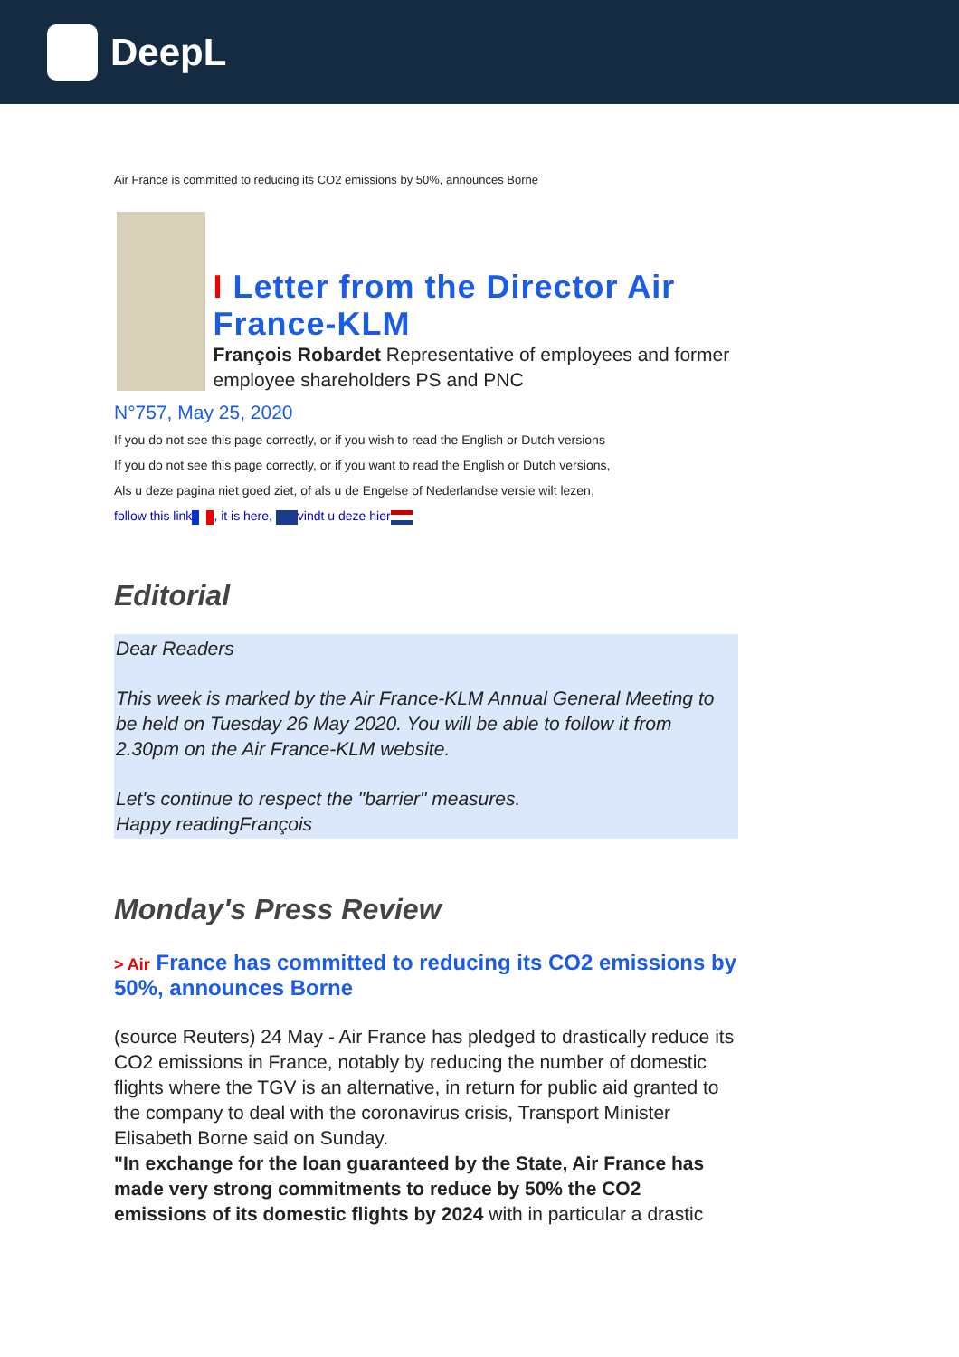DeepL
Air France is committed to reducing its CO2 emissions by 50%, announces Borne
I Letter from the Director Air France-KLM
François Robardet Representative of employees and former employee shareholders PS and PNC
N°757, May 25, 2020
If you do not see this page correctly, or if you wish to read the English or Dutch versions
If you do not see this page correctly, or if you want to read the English or Dutch versions,
Als u deze pagina niet goed ziet, of als u de Engelse of Nederlandse versie wilt lezen,
follow this link , it is here, vindt u deze hier
Editorial
Dear Readers
This week is marked by the Air France-KLM Annual General Meeting to be held on Tuesday 26 May 2020. You will be able to follow it from 2.30pm on the Air France-KLM website.
Let's continue to respect the "barrier" measures.
Happy readingFrançois
Monday's Press Review
> Air France has committed to reducing its CO2 emissions by 50%, announces Borne
(source Reuters) 24 May - Air France has pledged to drastically reduce its CO2 emissions in France, notably by reducing the number of domestic flights where the TGV is an alternative, in return for public aid granted to the company to deal with the coronavirus crisis, Transport Minister Elisabeth Borne said on Sunday.
"In exchange for the loan guaranteed by the State, Air France has made very strong commitments to reduce by 50% the CO2 emissions of its domestic flights by 2024 with in particular a drastic